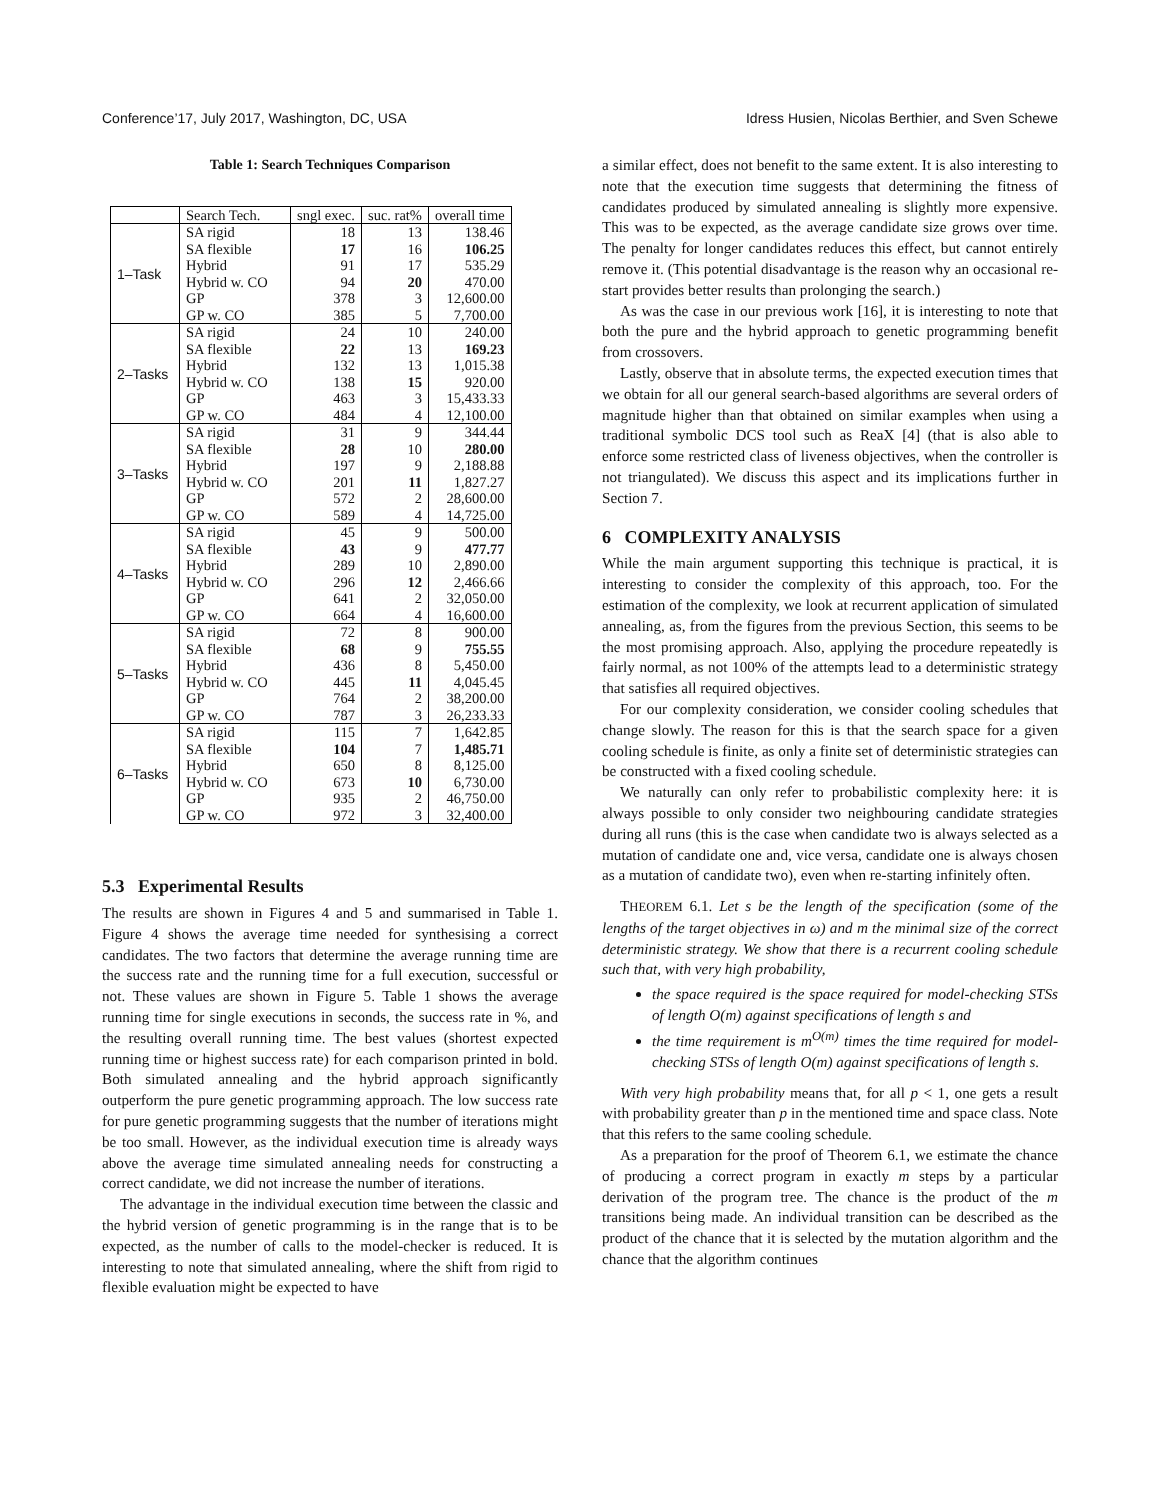Conference’17, July 2017, Washington, DC, USA Idress Husien, Nicolas Berthier, and Sven Schewe
Table 1: Search Techniques Comparison
| | Search Tech. | sngl exec. | suc. rat% | overall time |
| --- | --- | --- | --- | --- |
| 1–Task | SA rigid | 18 | 13 | 138.46 |
| | SA flexible | 17 | 16 | 106.25 |
| | Hybrid | 91 | 17 | 535.29 |
| | Hybrid w. CO | 94 | 20 | 470.00 |
| | GP | 378 | 3 | 12,600.00 |
| | GP w. CO | 385 | 5 | 7,700.00 |
| 2–Tasks | SA rigid | 24 | 10 | 240.00 |
| | SA flexible | 22 | 13 | 169.23 |
| | Hybrid | 132 | 13 | 1,015.38 |
| | Hybrid w. CO | 138 | 15 | 920.00 |
| | GP | 463 | 3 | 15,433.33 |
| | GP w. CO | 484 | 4 | 12,100.00 |
| 3–Tasks | SA rigid | 31 | 9 | 344.44 |
| | SA flexible | 28 | 10 | 280.00 |
| | Hybrid | 197 | 9 | 2,188.88 |
| | Hybrid w. CO | 201 | 11 | 1,827.27 |
| | GP | 572 | 2 | 28,600.00 |
| | GP w. CO | 589 | 4 | 14,725.00 |
| 4–Tasks | SA rigid | 45 | 9 | 500.00 |
| | SA flexible | 43 | 9 | 477.77 |
| | Hybrid | 289 | 10 | 2,890.00 |
| | Hybrid w. CO | 296 | 12 | 2,466.66 |
| | GP | 641 | 2 | 32,050.00 |
| | GP w. CO | 664 | 4 | 16,600.00 |
| 5–Tasks | SA rigid | 72 | 8 | 900.00 |
| | SA flexible | 68 | 9 | 755.55 |
| | Hybrid | 436 | 8 | 5,450.00 |
| | Hybrid w. CO | 445 | 11 | 4,045.45 |
| | GP | 764 | 2 | 38,200.00 |
| | GP w. CO | 787 | 3 | 26,233.33 |
| 6–Tasks | SA rigid | 115 | 7 | 1,642.85 |
| | SA flexible | 104 | 7 | 1,485.71 |
| | Hybrid | 650 | 8 | 8,125.00 |
| | Hybrid w. CO | 673 | 10 | 6,730.00 |
| | GP | 935 | 2 | 46,750.00 |
| | GP w. CO | 972 | 3 | 32,400.00 |
5.3 Experimental Results
The results are shown in Figures 4 and 5 and summarised in Table 1. Figure 4 shows the average time needed for synthesising a correct candidates. The two factors that determine the average running time are the success rate and the running time for a full execution, successful or not. These values are shown in Figure 5. Table 1 shows the average running time for single executions in seconds, the success rate in %, and the resulting overall running time. The best values (shortest expected running time or highest success rate) for each comparison printed in bold. Both simulated annealing and the hybrid approach significantly outperform the pure genetic programming approach. The low success rate for pure genetic programming suggests that the number of iterations might be too small. However, as the individual execution time is already ways above the average time simulated annealing needs for constructing a correct candidate, we did not increase the number of iterations.
The advantage in the individual execution time between the classic and the hybrid version of genetic programming is in the range that is to be expected, as the number of calls to the model-checker is reduced. It is interesting to note that simulated annealing, where the shift from rigid to flexible evaluation might be expected to have
a similar effect, does not benefit to the same extent. It is also interesting to note that the execution time suggests that determining the fitness of candidates produced by simulated annealing is slightly more expensive. This was to be expected, as the average candidate size grows over time. The penalty for longer candidates reduces this effect, but cannot entirely remove it. (This potential disadvantage is the reason why an occasional re-start provides better results than prolonging the search.)
As was the case in our previous work [16], it is interesting to note that both the pure and the hybrid approach to genetic programming benefit from crossovers.
Lastly, observe that in absolute terms, the expected execution times that we obtain for all our general search-based algorithms are several orders of magnitude higher than that obtained on similar examples when using a traditional symbolic DCS tool such as ReaX [4] (that is also able to enforce some restricted class of liveness objectives, when the controller is not triangulated). We discuss this aspect and its implications further in Section 7.
6 COMPLEXITY ANALYSIS
While the main argument supporting this technique is practical, it is interesting to consider the complexity of this approach, too. For the estimation of the complexity, we look at recurrent application of simulated annealing, as, from the figures from the previous Section, this seems to be the most promising approach. Also, applying the procedure repeatedly is fairly normal, as not 100% of the attempts lead to a deterministic strategy that satisfies all required objectives.
For our complexity consideration, we consider cooling schedules that change slowly. The reason for this is that the search space for a given cooling schedule is finite, as only a finite set of deterministic strategies can be constructed with a fixed cooling schedule.
We naturally can only refer to probabilistic complexity here: it is always possible to only consider two neighbouring candidate strategies during all runs (this is the case when candidate two is always selected as a mutation of candidate one and, vice versa, candidate one is always chosen as a mutation of candidate two), even when re-starting infinitely often.
THEOREM 6.1. Let s be the length of the specification (some of the lengths of the target objectives in ω) and m the minimal size of the correct deterministic strategy. We show that there is a recurrent cooling schedule such that, with very high probability,
the space required is the space required for model-checking STSs of length O(m) against specifications of length s and
the time requirement is m<sup>O(m)</sup> times the time required for model-checking STSs of length O(m) against specifications of length s.
With very high probability means that, for all p < 1, one gets a result with probability greater than p in the mentioned time and space class. Note that this refers to the same cooling schedule.
As a preparation for the proof of Theorem 6.1, we estimate the chance of producing a correct program in exactly m steps by a particular derivation of the program tree. The chance is the product of the m transitions being made. An individual transition can be described as the product of the chance that it is selected by the mutation algorithm and the chance that the algorithm continues